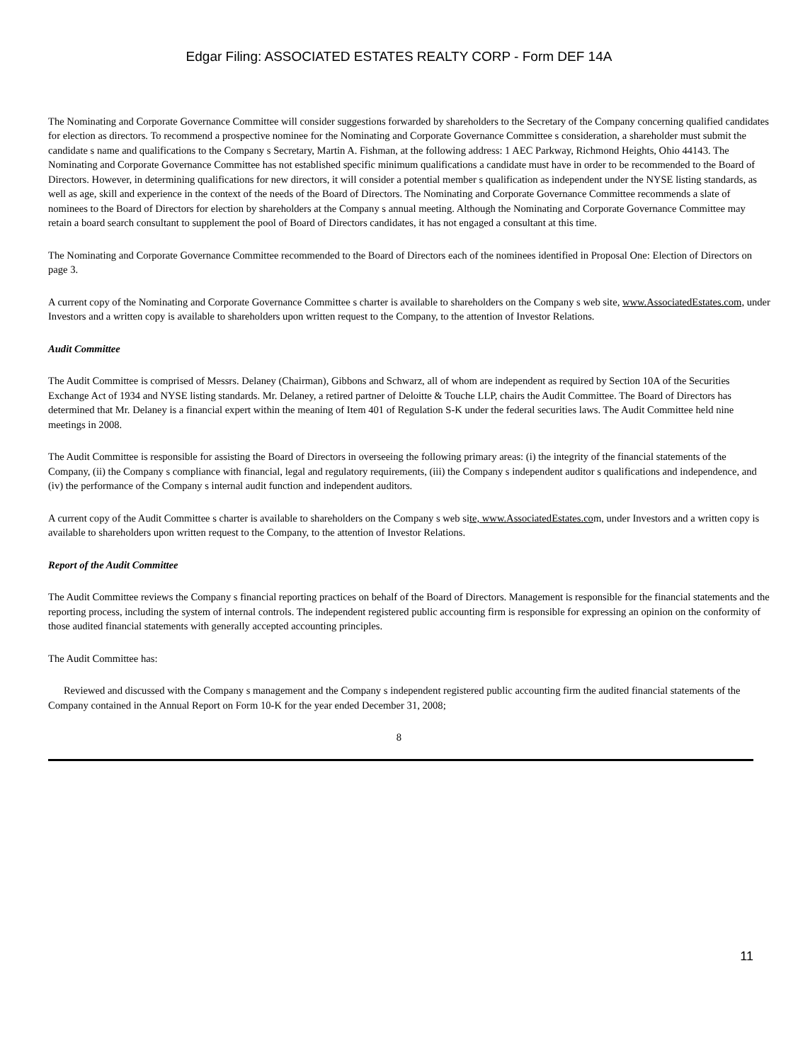Edgar Filing: ASSOCIATED ESTATES REALTY CORP - Form DEF 14A
The Nominating and Corporate Governance Committee will consider suggestions forwarded by shareholders to the Secretary of the Company concerning qualified candidates for election as directors. To recommend a prospective nominee for the Nominating and Corporate Governance Committee s consideration, a shareholder must submit the candidate s name and qualifications to the Company s Secretary, Martin A. Fishman, at the following address: 1 AEC Parkway, Richmond Heights, Ohio 44143. The Nominating and Corporate Governance Committee has not established specific minimum qualifications a candidate must have in order to be recommended to the Board of Directors. However, in determining qualifications for new directors, it will consider a potential member s qualification as independent under the NYSE listing standards, as well as age, skill and experience in the context of the needs of the Board of Directors. The Nominating and Corporate Governance Committee recommends a slate of nominees to the Board of Directors for election by shareholders at the Company s annual meeting. Although the Nominating and Corporate Governance Committee may retain a board search consultant to supplement the pool of Board of Directors candidates, it has not engaged a consultant at this time.
The Nominating and Corporate Governance Committee recommended to the Board of Directors each of the nominees identified in Proposal One: Election of Directors on page 3.
A current copy of the Nominating and Corporate Governance Committee s charter is available to shareholders on the Company s web site, www.AssociatedEstates.com, under Investors and a written copy is available to shareholders upon written request to the Company, to the attention of Investor Relations.
Audit Committee
The Audit Committee is comprised of Messrs. Delaney (Chairman), Gibbons and Schwarz, all of whom are independent as required by Section 10A of the Securities Exchange Act of 1934 and NYSE listing standards. Mr. Delaney, a retired partner of Deloitte & Touche LLP, chairs the Audit Committee. The Board of Directors has determined that Mr. Delaney is a financial expert within the meaning of Item 401 of Regulation S-K under the federal securities laws. The Audit Committee held nine meetings in 2008.
The Audit Committee is responsible for assisting the Board of Directors in overseeing the following primary areas: (i) the integrity of the financial statements of the Company, (ii) the Company s compliance with financial, legal and regulatory requirements, (iii) the Company s independent auditor s qualifications and independence, and (iv) the performance of the Company s internal audit function and independent auditors.
A current copy of the Audit Committee s charter is available to shareholders on the Company s web site, www.AssociatedEstates.com, under Investors and a written copy is available to shareholders upon written request to the Company, to the attention of Investor Relations.
Report of the Audit Committee
The Audit Committee reviews the Company s financial reporting practices on behalf of the Board of Directors. Management is responsible for the financial statements and the reporting process, including the system of internal controls. The independent registered public accounting firm is responsible for expressing an opinion on the conformity of those audited financial statements with generally accepted accounting principles.
The Audit Committee has:
Reviewed and discussed with the Company s management and the Company s independent registered public accounting firm the audited financial statements of the Company contained in the Annual Report on Form 10-K for the year ended December 31, 2008;
8
11